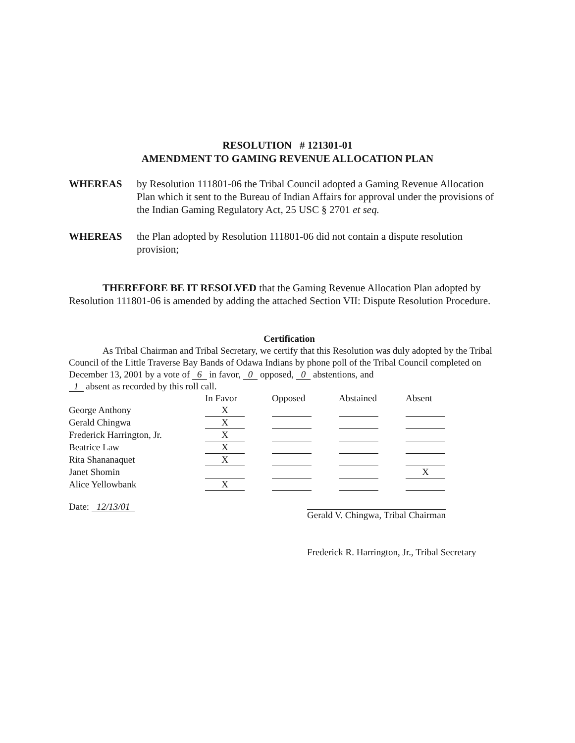RESOLUTION # 121301-01
AMENDMENT TO GAMING REVENUE ALLOCATION PLAN
WHEREAS by Resolution 111801-06 the Tribal Council adopted a Gaming Revenue Allocation Plan which it sent to the Bureau of Indian Affairs for approval under the provisions of the Indian Gaming Regulatory Act, 25 USC § 2701 et seq.
WHEREAS the Plan adopted by Resolution 111801-06 did not contain a dispute resolution provision;
THEREFORE BE IT RESOLVED that the Gaming Revenue Allocation Plan adopted by Resolution 111801-06 is amended by adding the attached Section VII: Dispute Resolution Procedure.
Certification
As Tribal Chairman and Tribal Secretary, we certify that this Resolution was duly adopted by the Tribal Council of the Little Traverse Bay Bands of Odawa Indians by phone poll of the Tribal Council completed on December 13, 2001 by a vote of 6 in favor, 0 opposed, 0 abstentions, and
1 absent as recorded by this roll call.
| | In Favor | | Opposed | | Abstained | | Absent |
| --- | --- | --- | --- | --- | --- | --- | --- |
| George Anthony | X | | | | | | |
| Gerald Chingwa | X | | | | | | |
| Frederick Harrington, Jr. | X | | | | | | |
| Beatrice Law | X | | | | | | |
| Rita Shananaquet | X | | | | | | |
| Janet Shomin | | | | | | | X |
| Alice Yellowbank | X | | | | | | |
Date: 12/13/01
Gerald V. Chingwa, Tribal Chairman
Frederick R. Harrington, Jr., Tribal Secretary